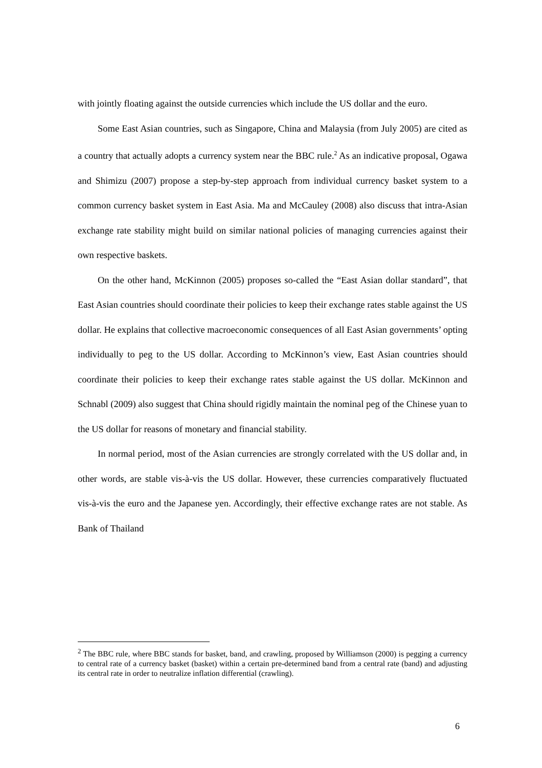with jointly floating against the outside currencies which include the US dollar and the euro.
Some East Asian countries, such as Singapore, China and Malaysia (from July 2005) are cited as a country that actually adopts a currency system near the BBC rule.<sup>2</sup> As an indicative proposal, Ogawa and Shimizu (2007) propose a step-by-step approach from individual currency basket system to a common currency basket system in East Asia. Ma and McCauley (2008) also discuss that intra-Asian exchange rate stability might build on similar national policies of managing currencies against their own respective baskets.
On the other hand, McKinnon (2005) proposes so-called the “East Asian dollar standard”, that East Asian countries should coordinate their policies to keep their exchange rates stable against the US dollar. He explains that collective macroeconomic consequences of all East Asian governments’ opting individually to peg to the US dollar. According to McKinnon’s view, East Asian countries should coordinate their policies to keep their exchange rates stable against the US dollar. McKinnon and Schnabl (2009) also suggest that China should rigidly maintain the nominal peg of the Chinese yuan to the US dollar for reasons of monetary and financial stability.
In normal period, most of the Asian currencies are strongly correlated with the US dollar and, in other words, are stable vis-à-vis the US dollar. However, these currencies comparatively fluctuated vis-à-vis the euro and the Japanese yen. Accordingly, their effective exchange rates are not stable. As Bank of Thailand
<sup>2</sup> The BBC rule, where BBC stands for basket, band, and crawling, proposed by Williamson (2000) is pegging a currency to central rate of a currency basket (basket) within a certain pre-determined band from a central rate (band) and adjusting its central rate in order to neutralize inflation differential (crawling).
6